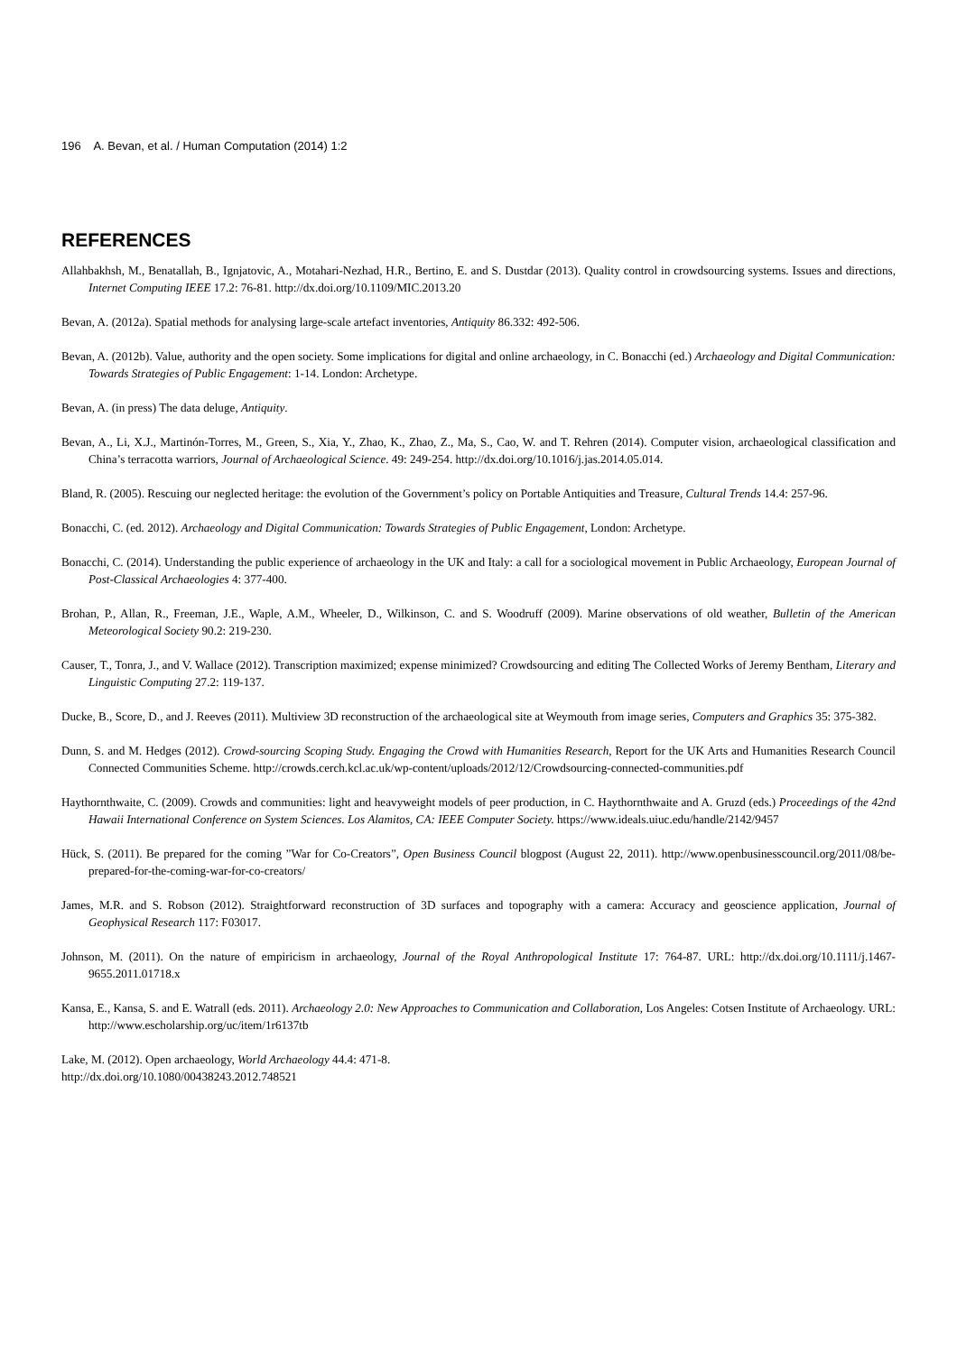196 A. Bevan, et al. / Human Computation (2014) 1:2
REFERENCES
Allahbakhsh, M., Benatallah, B., Ignjatovic, A., Motahari-Nezhad, H.R., Bertino, E. and S. Dustdar (2013). Quality control in crowdsourcing systems. Issues and directions, Internet Computing IEEE 17.2: 76-81. http://dx.doi.org/10.1109/MIC.2013.20
Bevan, A. (2012a). Spatial methods for analysing large-scale artefact inventories, Antiquity 86.332: 492-506.
Bevan, A. (2012b). Value, authority and the open society. Some implications for digital and online archaeology, in C. Bonacchi (ed.) Archaeology and Digital Communication: Towards Strategies of Public Engagement: 1-14. London: Archetype.
Bevan, A. (in press) The data deluge, Antiquity.
Bevan, A., Li, X.J., Martinón-Torres, M., Green, S., Xia, Y., Zhao, K., Zhao, Z., Ma, S., Cao, W. and T. Rehren (2014). Computer vision, archaeological classification and China’s terracotta warriors, Journal of Archaeological Science. 49: 249-254. http://dx.doi.org/10.1016/j.jas.2014.05.014.
Bland, R. (2005). Rescuing our neglected heritage: the evolution of the Government’s policy on Portable Antiquities and Treasure, Cultural Trends 14.4: 257-96.
Bonacchi, C. (ed. 2012). Archaeology and Digital Communication: Towards Strategies of Public Engagement, London: Archetype.
Bonacchi, C. (2014). Understanding the public experience of archaeology in the UK and Italy: a call for a sociological movement in Public Archaeology, European Journal of Post-Classical Archaeologies 4: 377-400.
Brohan, P., Allan, R., Freeman, J.E., Waple, A.M., Wheeler, D., Wilkinson, C. and S. Woodruff (2009). Marine observations of old weather, Bulletin of the American Meteorological Society 90.2: 219-230.
Causer, T., Tonra, J., and V. Wallace (2012). Transcription maximized; expense minimized? Crowdsourcing and editing The Collected Works of Jeremy Bentham, Literary and Linguistic Computing 27.2: 119-137.
Ducke, B., Score, D., and J. Reeves (2011). Multiview 3D reconstruction of the archaeological site at Weymouth from image series, Computers and Graphics 35: 375-382.
Dunn, S. and M. Hedges (2012). Crowd-sourcing Scoping Study. Engaging the Crowd with Humanities Research, Report for the UK Arts and Humanities Research Council Connected Communities Scheme. http://crowds.cerch.kcl.ac.uk/wp-content/uploads/2012/12/Crowdsourcing-connected-communities.pdf
Haythornthwaite, C. (2009). Crowds and communities: light and heavyweight models of peer production, in C. Haythornthwaite and A. Gruzd (eds.) Proceedings of the 42nd Hawaii International Conference on System Sciences. Los Alamitos, CA: IEEE Computer Society. https://www.ideals.uiuc.edu/handle/2142/9457
Hück, S. (2011). Be prepared for the coming ”War for Co-Creators”, Open Business Council blogpost (August 22, 2011). http://www.openbusinesscouncil.org/2011/08/be-prepared-for-the-coming-war-for-co-creators/
James, M.R. and S. Robson (2012). Straightforward reconstruction of 3D surfaces and topography with a camera: Accuracy and geoscience application, Journal of Geophysical Research 117: F03017.
Johnson, M. (2011). On the nature of empiricism in archaeology, Journal of the Royal Anthropological Institute 17: 764-87. URL: http://dx.doi.org/10.1111/j.1467-9655.2011.01718.x
Kansa, E., Kansa, S. and E. Watrall (eds. 2011). Archaeology 2.0: New Approaches to Communication and Collaboration, Los Angeles: Cotsen Institute of Archaeology. URL: http://www.escholarship.org/uc/item/1r6137tb
Lake, M. (2012). Open archaeology, World Archaeology 44.4: 471-8.
http://dx.doi.org/10.1080/00438243.2012.748521